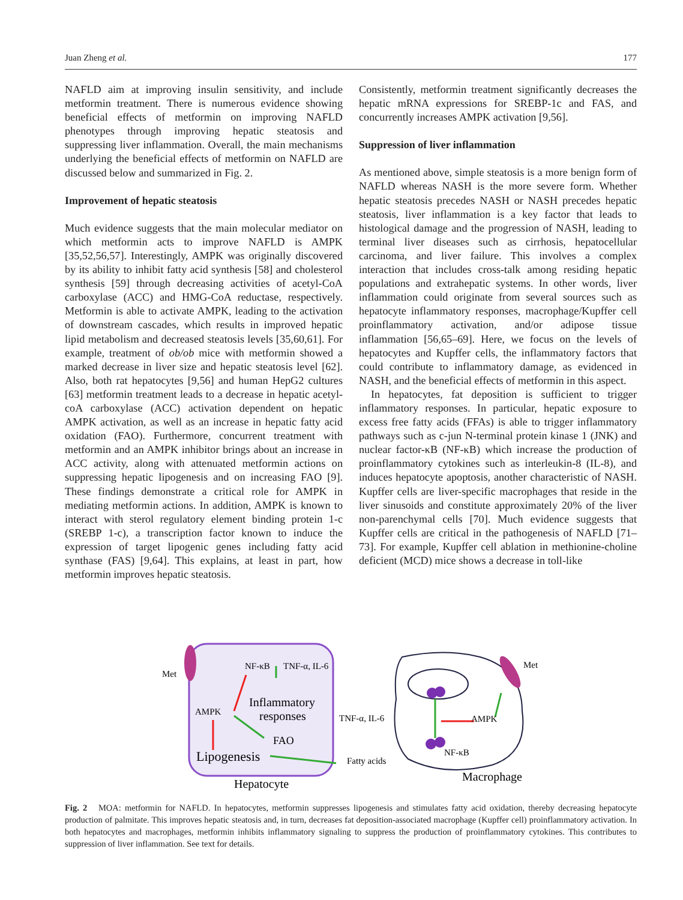Juan Zheng et al. 177
NAFLD aim at improving insulin sensitivity, and include metformin treatment. There is numerous evidence showing beneficial effects of metformin on improving NAFLD phenotypes through improving hepatic steatosis and suppressing liver inflammation. Overall, the main mechanisms underlying the beneficial effects of metformin on NAFLD are discussed below and summarized in Fig. 2.
Improvement of hepatic steatosis
Much evidence suggests that the main molecular mediator on which metformin acts to improve NAFLD is AMPK [35,52,56,57]. Interestingly, AMPK was originally discovered by its ability to inhibit fatty acid synthesis [58] and cholesterol synthesis [59] through decreasing activities of acetyl-CoA carboxylase (ACC) and HMG-CoA reductase, respectively. Metformin is able to activate AMPK, leading to the activation of downstream cascades, which results in improved hepatic lipid metabolism and decreased steatosis levels [35,60,61]. For example, treatment of ob/ob mice with metformin showed a marked decrease in liver size and hepatic steatosis level [62]. Also, both rat hepatocytes [9,56] and human HepG2 cultures [63] metformin treatment leads to a decrease in hepatic acetyl-coA carboxylase (ACC) activation dependent on hepatic AMPK activation, as well as an increase in hepatic fatty acid oxidation (FAO). Furthermore, concurrent treatment with metformin and an AMPK inhibitor brings about an increase in ACC activity, along with attenuated metformin actions on suppressing hepatic lipogenesis and on increasing FAO [9]. These findings demonstrate a critical role for AMPK in mediating metformin actions. In addition, AMPK is known to interact with sterol regulatory element binding protein 1-c (SREBP 1-c), a transcription factor known to induce the expression of target lipogenic genes including fatty acid synthase (FAS) [9,64]. This explains, at least in part, how metformin improves hepatic steatosis.
Consistently, metformin treatment significantly decreases the hepatic mRNA expressions for SREBP-1c and FAS, and concurrently increases AMPK activation [9,56].
Suppression of liver inflammation
As mentioned above, simple steatosis is a more benign form of NAFLD whereas NASH is the more severe form. Whether hepatic steatosis precedes NASH or NASH precedes hepatic steatosis, liver inflammation is a key factor that leads to histological damage and the progression of NASH, leading to terminal liver diseases such as cirrhosis, hepatocellular carcinoma, and liver failure. This involves a complex interaction that includes cross-talk among residing hepatic populations and extrahepatic systems. In other words, liver inflammation could originate from several sources such as hepatocyte inflammatory responses, macrophage/Kupffer cell proinflammatory activation, and/or adipose tissue inflammation [56,65–69]. Here, we focus on the levels of hepatocytes and Kupffer cells, the inflammatory factors that could contribute to inflammatory damage, as evidenced in NASH, and the beneficial effects of metformin in this aspect.
In hepatocytes, fat deposition is sufficient to trigger inflammatory responses. In particular, hepatic exposure to excess free fatty acids (FFAs) is able to trigger inflammatory pathways such as c-jun N-terminal protein kinase 1 (JNK) and nuclear factor-κB (NF-κB) which increase the production of proinflammatory cytokines such as interleukin-8 (IL-8), and induces hepatocyte apoptosis, another characteristic of NASH. Kupffer cells are liver-specific macrophages that reside in the liver sinusoids and constitute approximately 20% of the liver non-parenchymal cells [70]. Much evidence suggests that Kupffer cells are critical in the pathogenesis of NAFLD [71–73]. For example, Kupffer cell ablation in methionine-choline deficient (MCD) mice shows a decrease in toll-like
Met
NF-κB
TNF-α, IL-6
Inflammatory
responses
AMPK
FAO
Lipogenesis
Hepatocyte
TNF-α, IL-6
Fatty acids
AMPK
NF-κB
Met
Macrophage
Fig. 2 MOA: metformin for NAFLD. In hepatocytes, metformin suppresses lipogenesis and stimulates fatty acid oxidation, thereby decreasing hepatocyte production of palmitate. This improves hepatic steatosis and, in turn, decreases fat deposition-associated macrophage (Kupffer cell) proinflammatory activation. In both hepatocytes and macrophages, metformin inhibits inflammatory signaling to suppress the production of proinflammatory cytokines. This contributes to suppression of liver inflammation. See text for details.